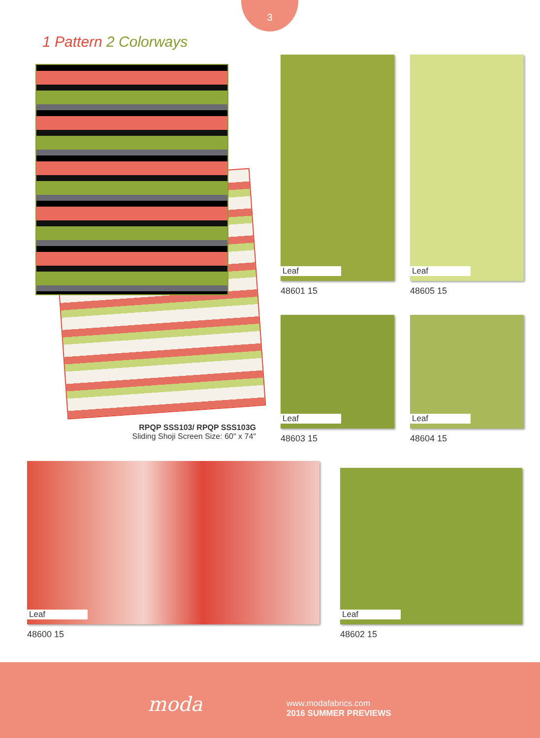3
1 Pattern 2 Colorways
RPQP SSS103/ RPQP SSS103G
Sliding Shoji Screen Size: 60" x 74"
Leaf
48601 15
Leaf
48605 15
Leaf
48603 15
Leaf
48604 15
Leaf
48600 15
Leaf
48602 15
moda
www.modafabrics.com
2016 SUMMER PREVIEWS